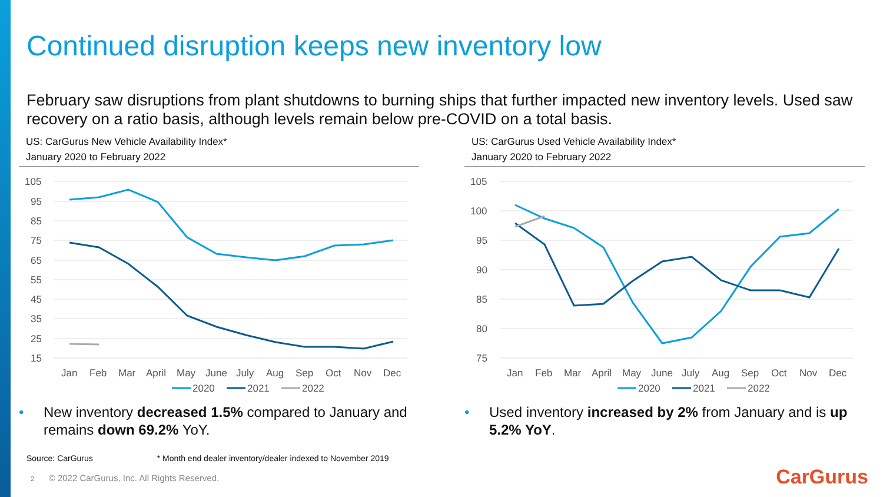Continued disruption keeps new inventory low
February saw disruptions from plant shutdowns to burning ships that further impacted new inventory levels. Used saw recovery on a ratio basis, although levels remain below pre-COVID on a total basis.
US: CarGurus New Vehicle Availability Index*
January 2020 to February 2022
105
95
85
75
65
55
45
35
25
15
Jan
Feb
Mar
April
May
June
July
Aug
Sep
Oct
Nov
Dec
2020
2021
2022
• New inventory decreased 1.5% compared to January and remains down 69.2% YoY.
US: CarGurus Used Vehicle Availability Index*
January 2020 to February 2022
105
100
95
90
85
80
75
Jan
Feb
Mar
April
May
June
July
Aug
Sep
Oct
Nov
Dec
2020
2021
2022
• Used inventory increased by 2% from January and is up 5.2% YoY.
Source: CarGurus * Month end dealer inventory/dealer indexed to November 2019
2 © 2022 CarGurus, Inc. All Rights Reserved.
CarGurus